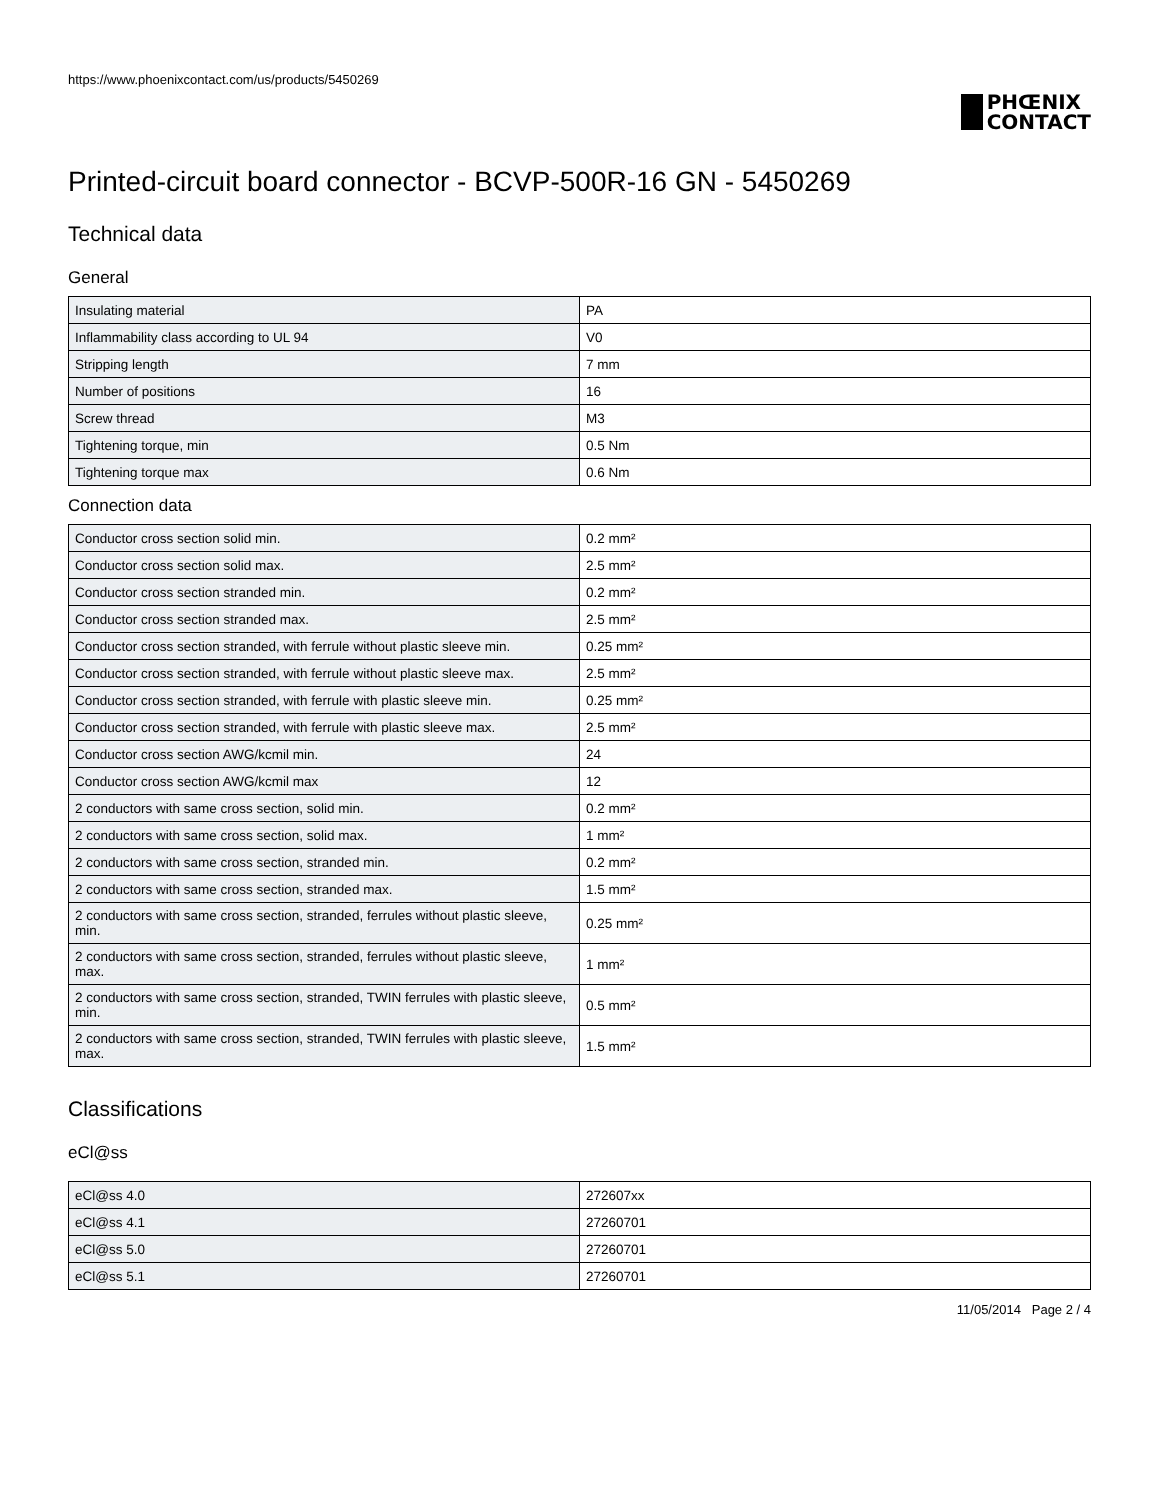https://www.phoenixcontact.com/us/products/5450269
PHŒNIX
CONTACT
Printed-circuit board connector - BCVP-500R-16 GN - 5450269
Technical data
General
| Insulating material | PA |
| Inflammability class according to UL 94 | V0 |
| Stripping length | 7 mm |
| Number of positions | 16 |
| Screw thread | M3 |
| Tightening torque, min | 0.5 Nm |
| Tightening torque max | 0.6 Nm |
Connection data
| Conductor cross section solid min. | 0.2 mm² |
| Conductor cross section solid max. | 2.5 mm² |
| Conductor cross section stranded min. | 0.2 mm² |
| Conductor cross section stranded max. | 2.5 mm² |
| Conductor cross section stranded, with ferrule without plastic sleeve min. | 0.25 mm² |
| Conductor cross section stranded, with ferrule without plastic sleeve max. | 2.5 mm² |
| Conductor cross section stranded, with ferrule with plastic sleeve min. | 0.25 mm² |
| Conductor cross section stranded, with ferrule with plastic sleeve max. | 2.5 mm² |
| Conductor cross section AWG/kcmil min. | 24 |
| Conductor cross section AWG/kcmil max | 12 |
| 2 conductors with same cross section, solid min. | 0.2 mm² |
| 2 conductors with same cross section, solid max. | 1 mm² |
| 2 conductors with same cross section, stranded min. | 0.2 mm² |
| 2 conductors with same cross section, stranded max. | 1.5 mm² |
| 2 conductors with same cross section, stranded, ferrules without plastic sleeve, min. | 0.25 mm² |
| 2 conductors with same cross section, stranded, ferrules without plastic sleeve, max. | 1 mm² |
| 2 conductors with same cross section, stranded, TWIN ferrules with plastic sleeve, min. | 0.5 mm² |
| 2 conductors with same cross section, stranded, TWIN ferrules with plastic sleeve, max. | 1.5 mm² |
Classifications
eCl@ss
| eCl@ss 4.0 | 272607xx |
| eCl@ss 4.1 | 27260701 |
| eCl@ss 5.0 | 27260701 |
| eCl@ss 5.1 | 27260701 |
11/05/2014 Page 2 / 4